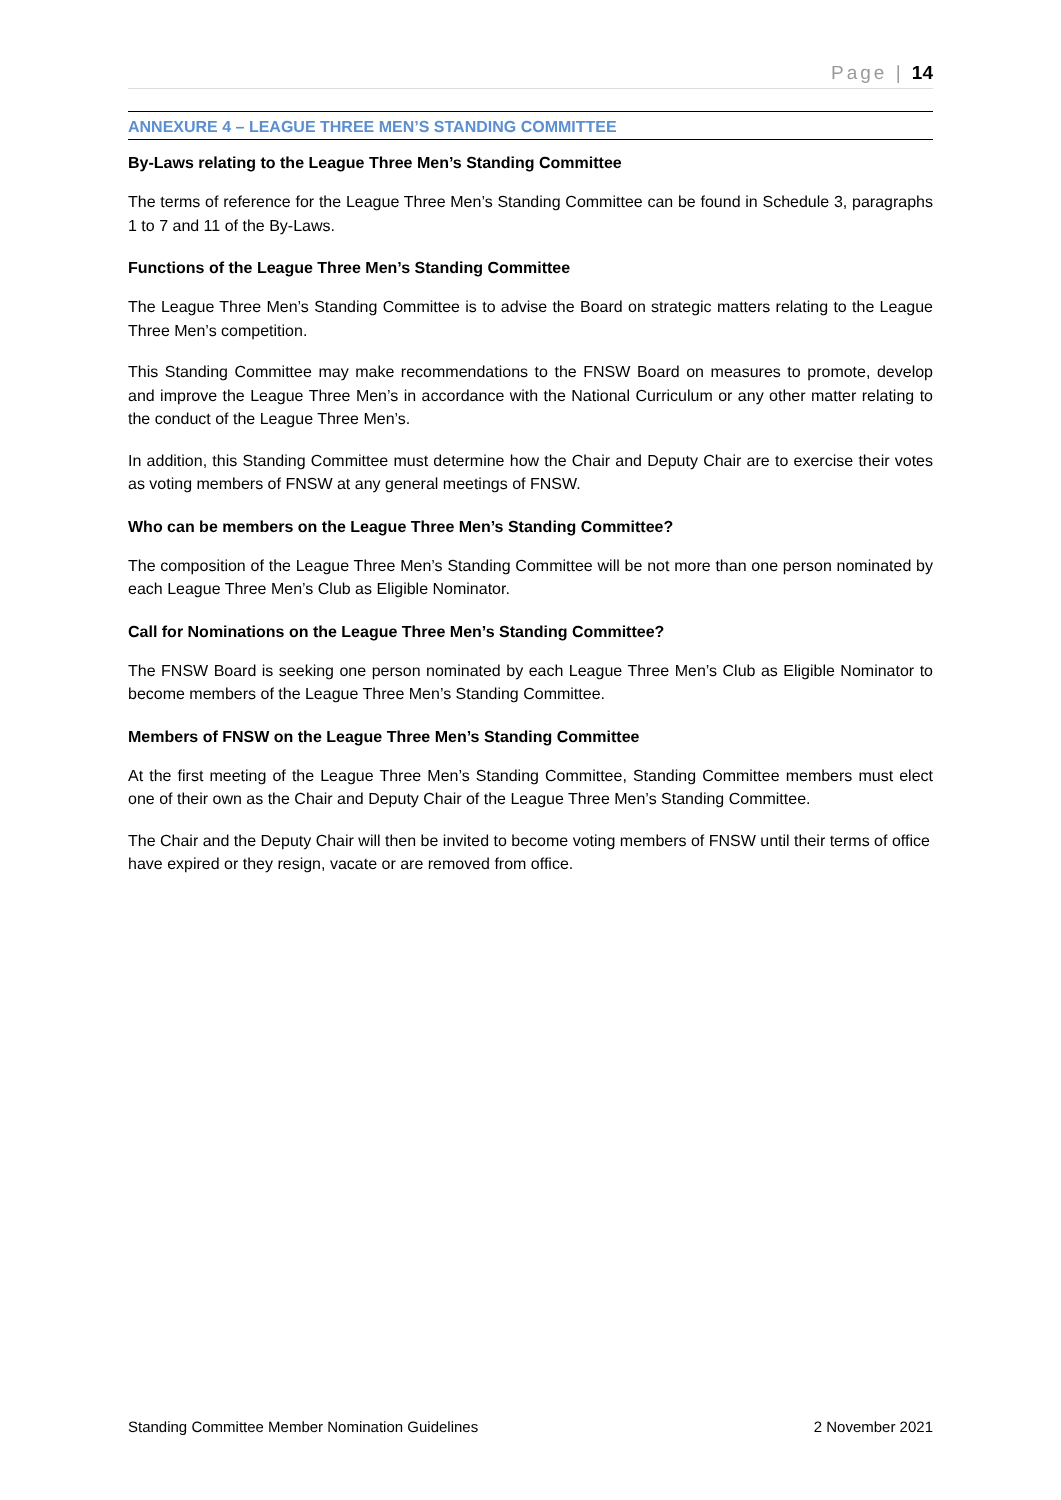Page | 14
ANNEXURE 4 – LEAGUE THREE MEN’S STANDING COMMITTEE
By-Laws relating to the League Three Men’s Standing Committee
The terms of reference for the League Three Men’s Standing Committee can be found in Schedule 3, paragraphs 1 to 7 and 11 of the By-Laws.
Functions of the League Three Men’s Standing Committee
The League Three Men’s Standing Committee is to advise the Board on strategic matters relating to the League Three Men’s competition.
This Standing Committee may make recommendations to the FNSW Board on measures to promote, develop and improve the League Three Men’s in accordance with the National Curriculum or any other matter relating to the conduct of the League Three Men’s.
In addition, this Standing Committee must determine how the Chair and Deputy Chair are to exercise their votes as voting members of FNSW at any general meetings of FNSW.
Who can be members on the League Three Men’s Standing Committee?
The composition of the League Three Men’s Standing Committee will be not more than one person nominated by each League Three Men’s Club as Eligible Nominator.
Call for Nominations on the League Three Men’s Standing Committee?
The FNSW Board is seeking one person nominated by each League Three Men’s Club as Eligible Nominator to become members of the League Three Men’s Standing Committee.
Members of FNSW on the League Three Men’s Standing Committee
At the first meeting of the League Three Men’s Standing Committee, Standing Committee members must elect one of their own as the Chair and Deputy Chair of the League Three Men’s Standing Committee.
The Chair and the Deputy Chair will then be invited to become voting members of FNSW until their terms of office have expired or they resign, vacate or are removed from office.
Standing Committee Member Nomination Guidelines 2 November 2021